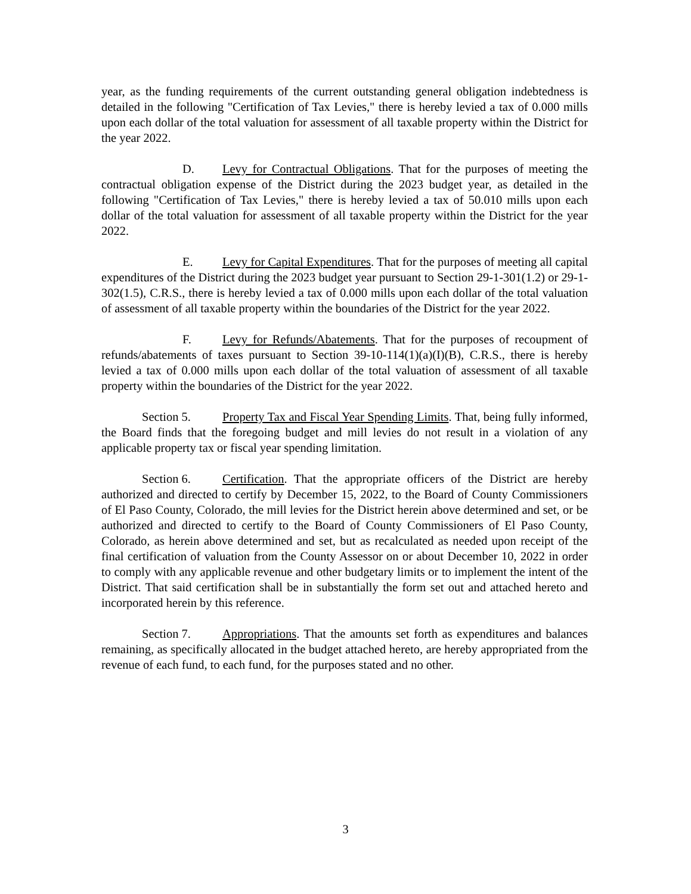year, as the funding requirements of the current outstanding general obligation indebtedness is detailed in the following "Certification of Tax Levies," there is hereby levied a tax of 0.000 mills upon each dollar of the total valuation for assessment of all taxable property within the District for the year 2022.
D. Levy for Contractual Obligations. That for the purposes of meeting the contractual obligation expense of the District during the 2023 budget year, as detailed in the following "Certification of Tax Levies," there is hereby levied a tax of 50.010 mills upon each dollar of the total valuation for assessment of all taxable property within the District for the year 2022.
E. Levy for Capital Expenditures. That for the purposes of meeting all capital expenditures of the District during the 2023 budget year pursuant to Section 29-1-301(1.2) or 29-1-302(1.5), C.R.S., there is hereby levied a tax of 0.000 mills upon each dollar of the total valuation of assessment of all taxable property within the boundaries of the District for the year 2022.
F. Levy for Refunds/Abatements. That for the purposes of recoupment of refunds/abatements of taxes pursuant to Section 39-10-114(1)(a)(I)(B), C.R.S., there is hereby levied a tax of 0.000 mills upon each dollar of the total valuation of assessment of all taxable property within the boundaries of the District for the year 2022.
Section 5. Property Tax and Fiscal Year Spending Limits. That, being fully informed, the Board finds that the foregoing budget and mill levies do not result in a violation of any applicable property tax or fiscal year spending limitation.
Section 6. Certification. That the appropriate officers of the District are hereby authorized and directed to certify by December 15, 2022, to the Board of County Commissioners of El Paso County, Colorado, the mill levies for the District herein above determined and set, or be authorized and directed to certify to the Board of County Commissioners of El Paso County, Colorado, as herein above determined and set, but as recalculated as needed upon receipt of the final certification of valuation from the County Assessor on or about December 10, 2022 in order to comply with any applicable revenue and other budgetary limits or to implement the intent of the District. That said certification shall be in substantially the form set out and attached hereto and incorporated herein by this reference.
Section 7. Appropriations. That the amounts set forth as expenditures and balances remaining, as specifically allocated in the budget attached hereto, are hereby appropriated from the revenue of each fund, to each fund, for the purposes stated and no other.
3